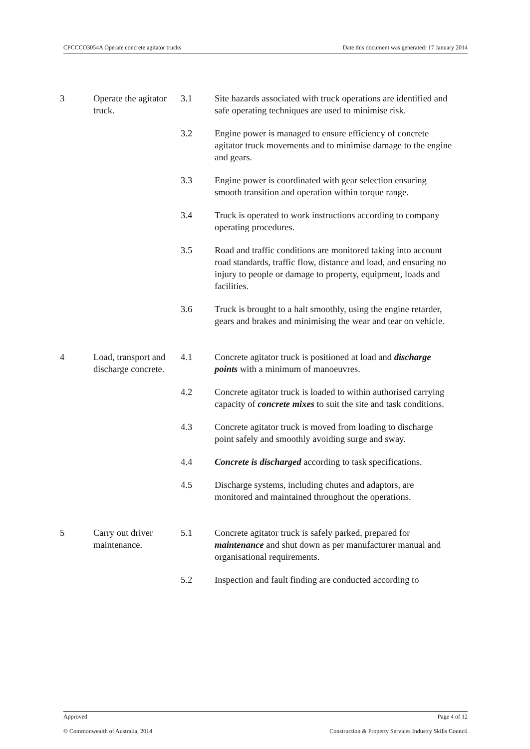CPCCCO3054A Operate concrete agitator trucks Date this document was generated: 17 January 2014
| 3 | Operate the agitator truck. | 3.1 | Site hazards associated with truck operations are identified and safe operating techniques are used to minimise risk. |
| | | 3.2 | Engine power is managed to ensure efficiency of concrete agitator truck movements and to minimise damage to the engine and gears. |
| | | 3.3 | Engine power is coordinated with gear selection ensuring smooth transition and operation within torque range. |
| | | 3.4 | Truck is operated to work instructions according to company operating procedures. |
| | | 3.5 | Road and traffic conditions are monitored taking into account road standards, traffic flow, distance and load, and ensuring no injury to people or damage to property, equipment, loads and facilities. |
| | | 3.6 | Truck is brought to a halt smoothly, using the engine retarder, gears and brakes and minimising the wear and tear on vehicle. |
| 4 | Load, transport and discharge concrete. | 4.1 | Concrete agitator truck is positioned at load and discharge points with a minimum of manoeuvres. |
| | | 4.2 | Concrete agitator truck is loaded to within authorised carrying capacity of concrete mixes to suit the site and task conditions. |
| | | 4.3 | Concrete agitator truck is moved from loading to discharge point safely and smoothly avoiding surge and sway. |
| | | 4.4 | Concrete is discharged according to task specifications. |
| | | 4.5 | Discharge systems, including chutes and adaptors, are monitored and maintained throughout the operations. |
| 5 | Carry out driver maintenance. | 5.1 | Concrete agitator truck is safely parked, prepared for maintenance and shut down as per manufacturer manual and organisational requirements. |
| | | 5.2 | Inspection and fault finding are conducted according to |
Approved Page 4 of 12
© Commonwealth of Australia, 2014 Construction & Property Services Industry Skills Council